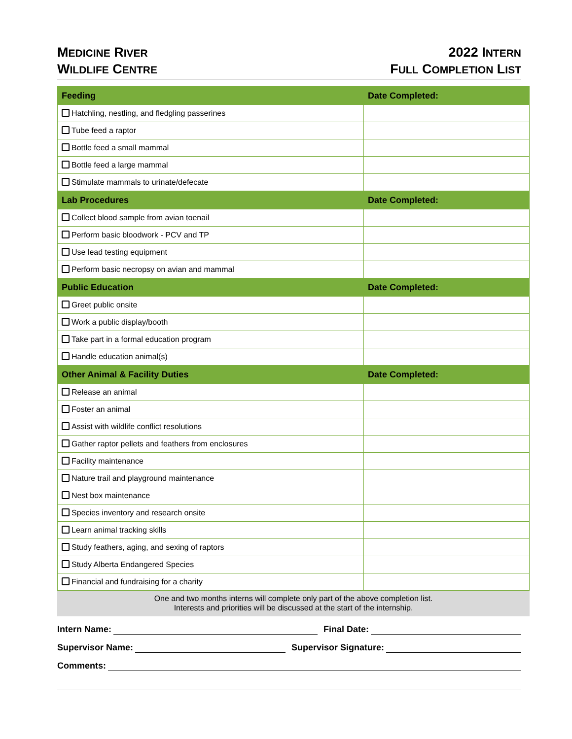MEDICINE RIVER
WILDLIFE CENTRE
2022 INTERN
FULL COMPLETION LIST
| Feeding | Date Completed: |
| --- | --- |
| Hatchling, nestling, and fledgling passerines | |
| Tube feed a raptor | |
| Bottle feed a small mammal | |
| Bottle feed a large mammal | |
| Stimulate mammals to urinate/defecate | |
| Lab Procedures | Date Completed: |
| Collect blood sample from avian toenail | |
| Perform basic bloodwork - PCV and TP | |
| Use lead testing equipment | |
| Perform basic necropsy on avian and mammal | |
| Public Education | Date Completed: |
| Greet public onsite | |
| Work a public display/booth | |
| Take part in a formal education program | |
| Handle education animal(s) | |
| Other Animal & Facility Duties | Date Completed: |
| Release an animal | |
| Foster an animal | |
| Assist with wildlife conflict resolutions | |
| Gather raptor pellets and feathers from enclosures | |
| Facility maintenance | |
| Nature trail and playground maintenance | |
| Nest box maintenance | |
| Species inventory and research onsite | |
| Learn animal tracking skills | |
| Study feathers, aging, and sexing of raptors | |
| Study Alberta Endangered Species | |
| Financial and fundraising for a charity | |
One and two months interns will complete only part of the above completion list.
Interests and priorities will be discussed at the start of the internship.
Intern Name: Final Date:
Supervisor Name: Supervisor Signature:
Comments: